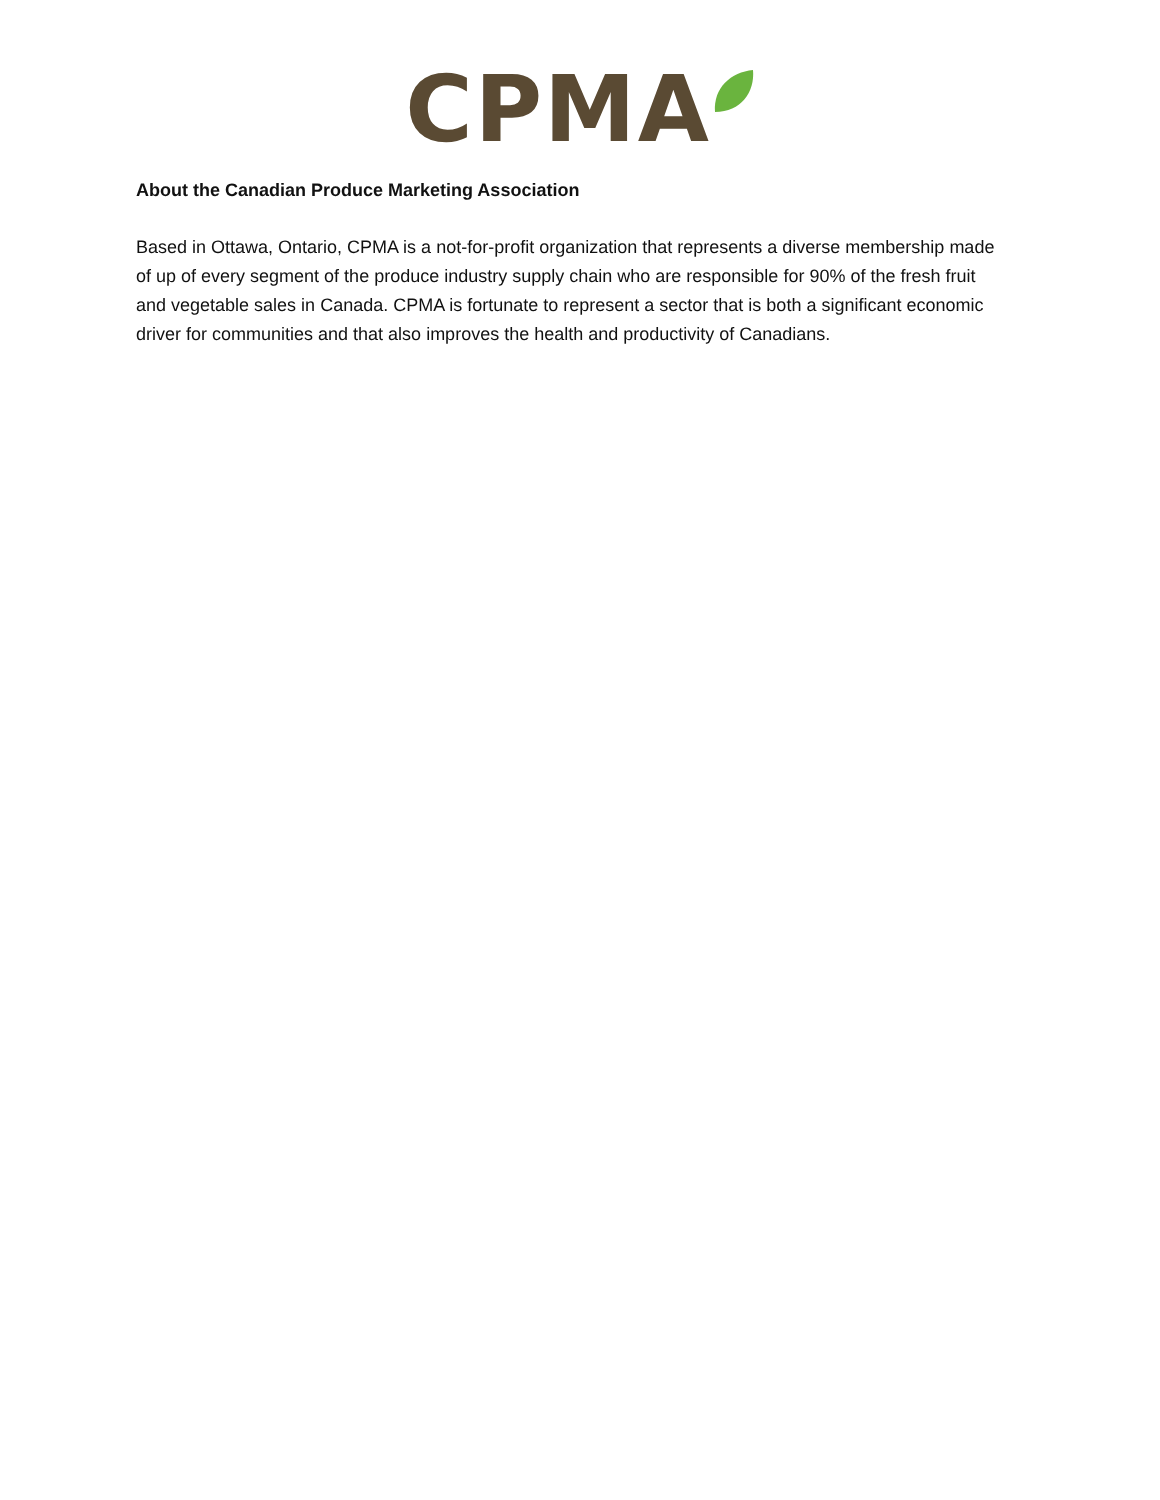CPMA
About the Canadian Produce Marketing Association
Based in Ottawa, Ontario, CPMA is a not-for-profit organization that represents a diverse membership made of up of every segment of the produce industry supply chain who are responsible for 90% of the fresh fruit and vegetable sales in Canada. CPMA is fortunate to represent a sector that is both a significant economic driver for communities and that also improves the health and productivity of Canadians.